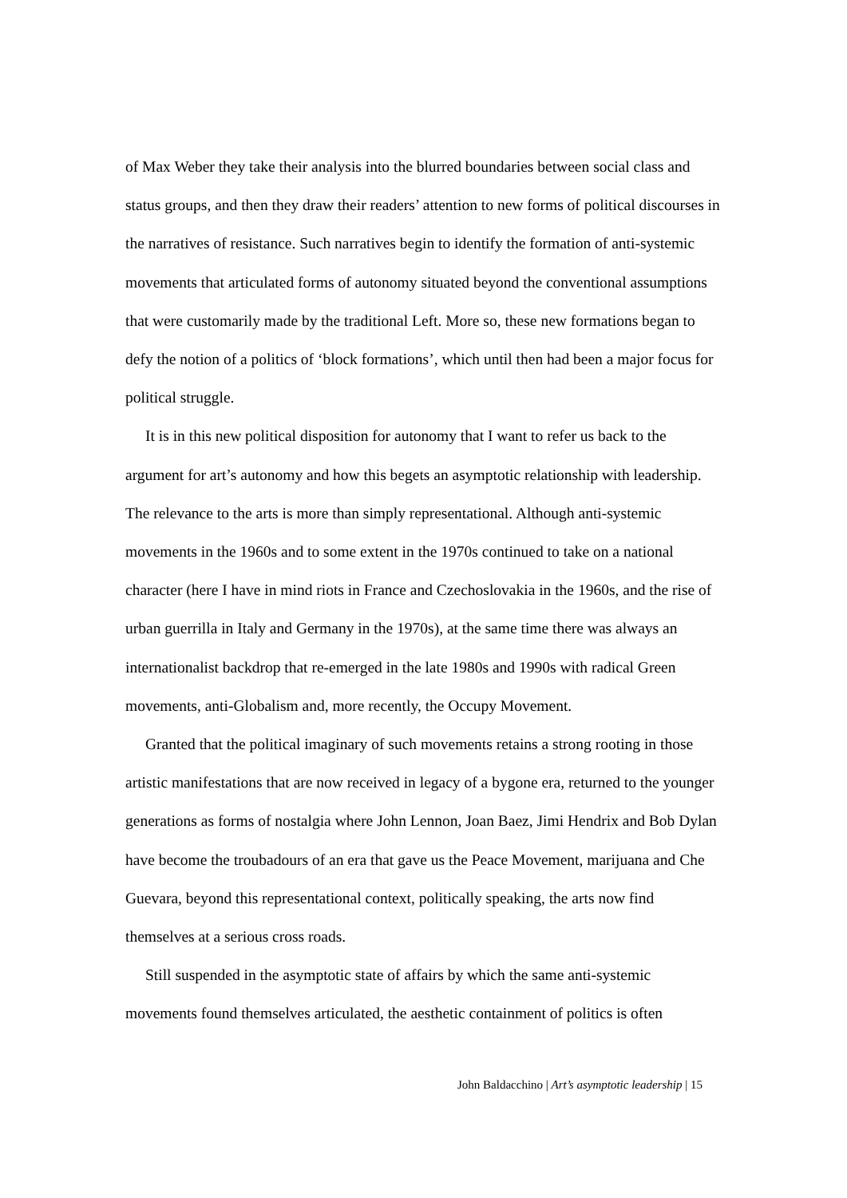of Max Weber they take their analysis into the blurred boundaries between social class and status groups, and then they draw their readers’ attention to new forms of political discourses in the narratives of resistance. Such narratives begin to identify the formation of anti-systemic movements that articulated forms of autonomy situated beyond the conventional assumptions that were customarily made by the traditional Left. More so, these new formations began to defy the notion of a politics of ‘block formations’, which until then had been a major focus for political struggle.
It is in this new political disposition for autonomy that I want to refer us back to the argument for art’s autonomy and how this begets an asymptotic relationship with leadership. The relevance to the arts is more than simply representational. Although anti-systemic movements in the 1960s and to some extent in the 1970s continued to take on a national character (here I have in mind riots in France and Czechoslovakia in the 1960s, and the rise of urban guerrilla in Italy and Germany in the 1970s), at the same time there was always an internationalist backdrop that re-emerged in the late 1980s and 1990s with radical Green movements, anti-Globalism and, more recently, the Occupy Movement.
Granted that the political imaginary of such movements retains a strong rooting in those artistic manifestations that are now received in legacy of a bygone era, returned to the younger generations as forms of nostalgia where John Lennon, Joan Baez, Jimi Hendrix and Bob Dylan have become the troubadours of an era that gave us the Peace Movement, marijuana and Che Guevara, beyond this representational context, politically speaking, the arts now find themselves at a serious cross roads.
Still suspended in the asymptotic state of affairs by which the same anti-systemic movements found themselves articulated, the aesthetic containment of politics is often
John Baldacchino | Art’s asymptotic leadership | 15